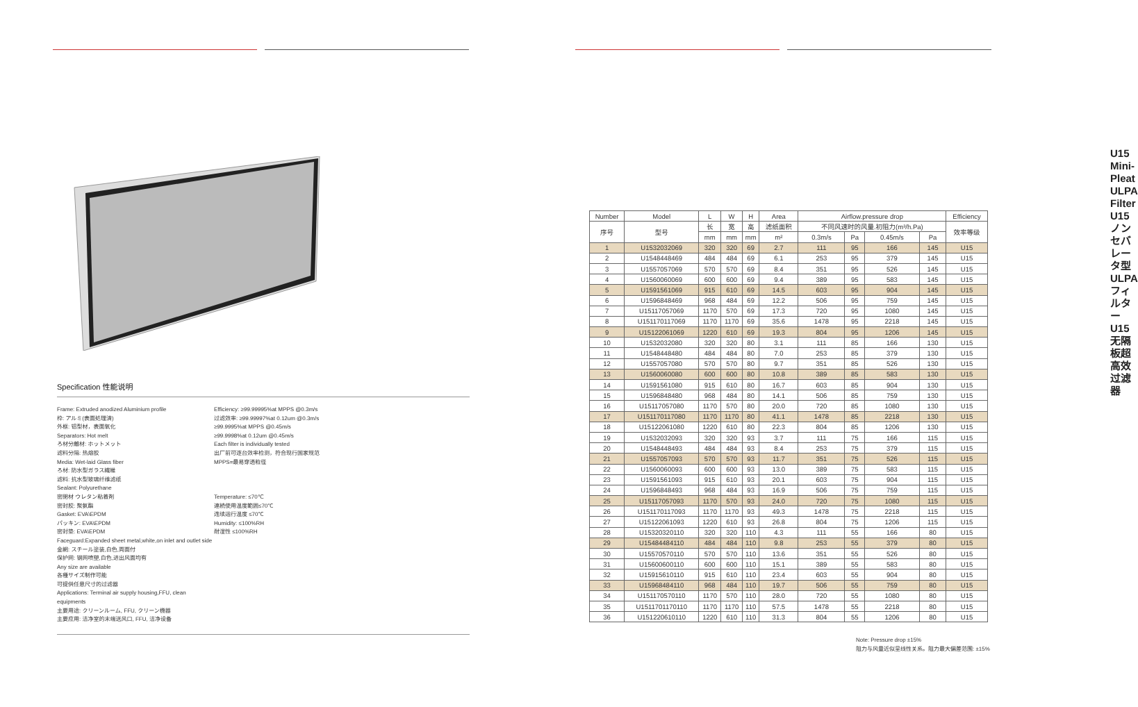Specification 性能说明
Frame: Extruded anodized Aluminium profile
枠: アルミ(表面処理済)
外框: 铝型材，表面氧化
Separators: Hot melt
ろ材分離材: ホットメット
滤料分隔: 热熔胶
Media: Wet-laid Glass fiber
ろ材: 防水型ガラス繊維
滤料: 抗水型玻璃纤维滤纸
Sealant: Polyurethane
密閉材 ウレタン粘着剤
密封胶: 聚氨酯
Gasket: EVA\EPDM
パッキン: EVA\EPDM
密封垫: EVA\EPDM
Faceguard:Expanded sheet metal,white,on inlet and outlet side
金網: スチール塗装,白色,両面付
保护网: 钢网喷塑,白色,进出风面均有
Any size are available
各種サイズ制作可能
可提供任意尺寸的过滤器
Applications: Terminal air supply housing,FFU, clean equipments
主要用途: クリーンルーム, FFU, クリーン機器
主要应用: 洁净室的末端送风口, FFU, 洁净设备
Efficiency: ≥99.99995%at MPPS @0.3m/s
过滤效率: ≥99.99997%at 0.12um @0.3m/s
≥99.9995%at MPPS @0.45m/s
≥99.9998%at 0.12um @0.45m/s
Each filter is individually tested
出厂前可逐台效率检测，符合现行国家规范
MPPS=最易穿透粒径
Temperature: ≤70℃
連続使用温度範囲≤70℃
连续运行温度 ≤70℃
Humidity: ≤100%RH
耐湿性 ≤100%RH
U15 Mini-Pleat ULPA Filter
U15ノンセバレータ型ULPAフィルター
U15无隔板超高效过滤器
| Number | Model | L | W | H | Area | Airflow.pressure drop | | | | Efficiency |
| --- | --- | --- | --- | --- | --- | --- | --- | --- | --- | --- |
| 序号 | 型号 | 长 | 宽 | 高 | 滤纸面积 | 不同风速时的风量.初阻力(m³/h.Pa) | | | | 效率等级 |
| | | mm | mm | mm | m² | 0.3m/s | Pa | 0.45m/s | Pa | |
| 1 | U1532032069 | 320 | 320 | 69 | 2.7 | 111 | 95 | 166 | 145 | U15 |
| 2 | U1548448469 | 484 | 484 | 69 | 6.1 | 253 | 95 | 379 | 145 | U15 |
| 3 | U1557057069 | 570 | 570 | 69 | 8.4 | 351 | 95 | 526 | 145 | U15 |
| 4 | U1560060069 | 600 | 600 | 69 | 9.4 | 389 | 95 | 583 | 145 | U15 |
| 5 | U1591561069 | 915 | 610 | 69 | 14.5 | 603 | 95 | 904 | 145 | U15 |
| 6 | U1596848469 | 968 | 484 | 69 | 12.2 | 506 | 95 | 759 | 145 | U15 |
| 7 | U15117057069 | 1170 | 570 | 69 | 17.3 | 720 | 95 | 1080 | 145 | U15 |
| 8 | U151170117069 | 1170 | 1170 | 69 | 35.6 | 1478 | 95 | 2218 | 145 | U15 |
| 9 | U15122061069 | 1220 | 610 | 69 | 19.3 | 804 | 95 | 1206 | 145 | U15 |
| 10 | U1532032080 | 320 | 320 | 80 | 3.1 | 111 | 85 | 166 | 130 | U15 |
| 11 | U1548448480 | 484 | 484 | 80 | 7.0 | 253 | 85 | 379 | 130 | U15 |
| 12 | U1557057080 | 570 | 570 | 80 | 9.7 | 351 | 85 | 526 | 130 | U15 |
| 13 | U1560060080 | 600 | 600 | 80 | 10.8 | 389 | 85 | 583 | 130 | U15 |
| 14 | U1591561080 | 915 | 610 | 80 | 16.7 | 603 | 85 | 904 | 130 | U15 |
| 15 | U1596848480 | 968 | 484 | 80 | 14.1 | 506 | 85 | 759 | 130 | U15 |
| 16 | U15117057080 | 1170 | 570 | 80 | 20.0 | 720 | 85 | 1080 | 130 | U15 |
| 17 | U151170117080 | 1170 | 1170 | 80 | 41.1 | 1478 | 85 | 2218 | 130 | U15 |
| 18 | U15122061080 | 1220 | 610 | 80 | 22.3 | 804 | 85 | 1206 | 130 | U15 |
| 19 | U1532032093 | 320 | 320 | 93 | 3.7 | 111 | 75 | 166 | 115 | U15 |
| 20 | U1548448493 | 484 | 484 | 93 | 8.4 | 253 | 75 | 379 | 115 | U15 |
| 21 | U1557057093 | 570 | 570 | 93 | 11.7 | 351 | 75 | 526 | 115 | U15 |
| 22 | U1560060093 | 600 | 600 | 93 | 13.0 | 389 | 75 | 583 | 115 | U15 |
| 23 | U1591561093 | 915 | 610 | 93 | 20.1 | 603 | 75 | 904 | 115 | U15 |
| 24 | U1596848493 | 968 | 484 | 93 | 16.9 | 506 | 75 | 759 | 115 | U15 |
| 25 | U15117057093 | 1170 | 570 | 93 | 24.0 | 720 | 75 | 1080 | 115 | U15 |
| 26 | U151170117093 | 1170 | 1170 | 93 | 49.3 | 1478 | 75 | 2218 | 115 | U15 |
| 27 | U15122061093 | 1220 | 610 | 93 | 26.8 | 804 | 75 | 1206 | 115 | U15 |
| 28 | U15320320110 | 320 | 320 | 110 | 4.3 | 111 | 55 | 166 | 80 | U15 |
| 29 | U15484484110 | 484 | 484 | 110 | 9.8 | 253 | 55 | 379 | 80 | U15 |
| 30 | U15570570110 | 570 | 570 | 110 | 13.6 | 351 | 55 | 526 | 80 | U15 |
| 31 | U15600600110 | 600 | 600 | 110 | 15.1 | 389 | 55 | 583 | 80 | U15 |
| 32 | U15915610110 | 915 | 610 | 110 | 23.4 | 603 | 55 | 904 | 80 | U15 |
| 33 | U15968484110 | 968 | 484 | 110 | 19.7 | 506 | 55 | 759 | 80 | U15 |
| 34 | U151170570110 | 1170 | 570 | 110 | 28.0 | 720 | 55 | 1080 | 80 | U15 |
| 35 | U1511701170110 | 1170 | 1170 | 110 | 57.5 | 1478 | 55 | 2218 | 80 | U15 |
| 36 | U151220610110 | 1220 | 610 | 110 | 31.3 | 804 | 55 | 1206 | 80 | U15 |
Note: Pressure drop ±15%
阻力与风量近似呈线性关系。阻力最大偏差范围: ±15%